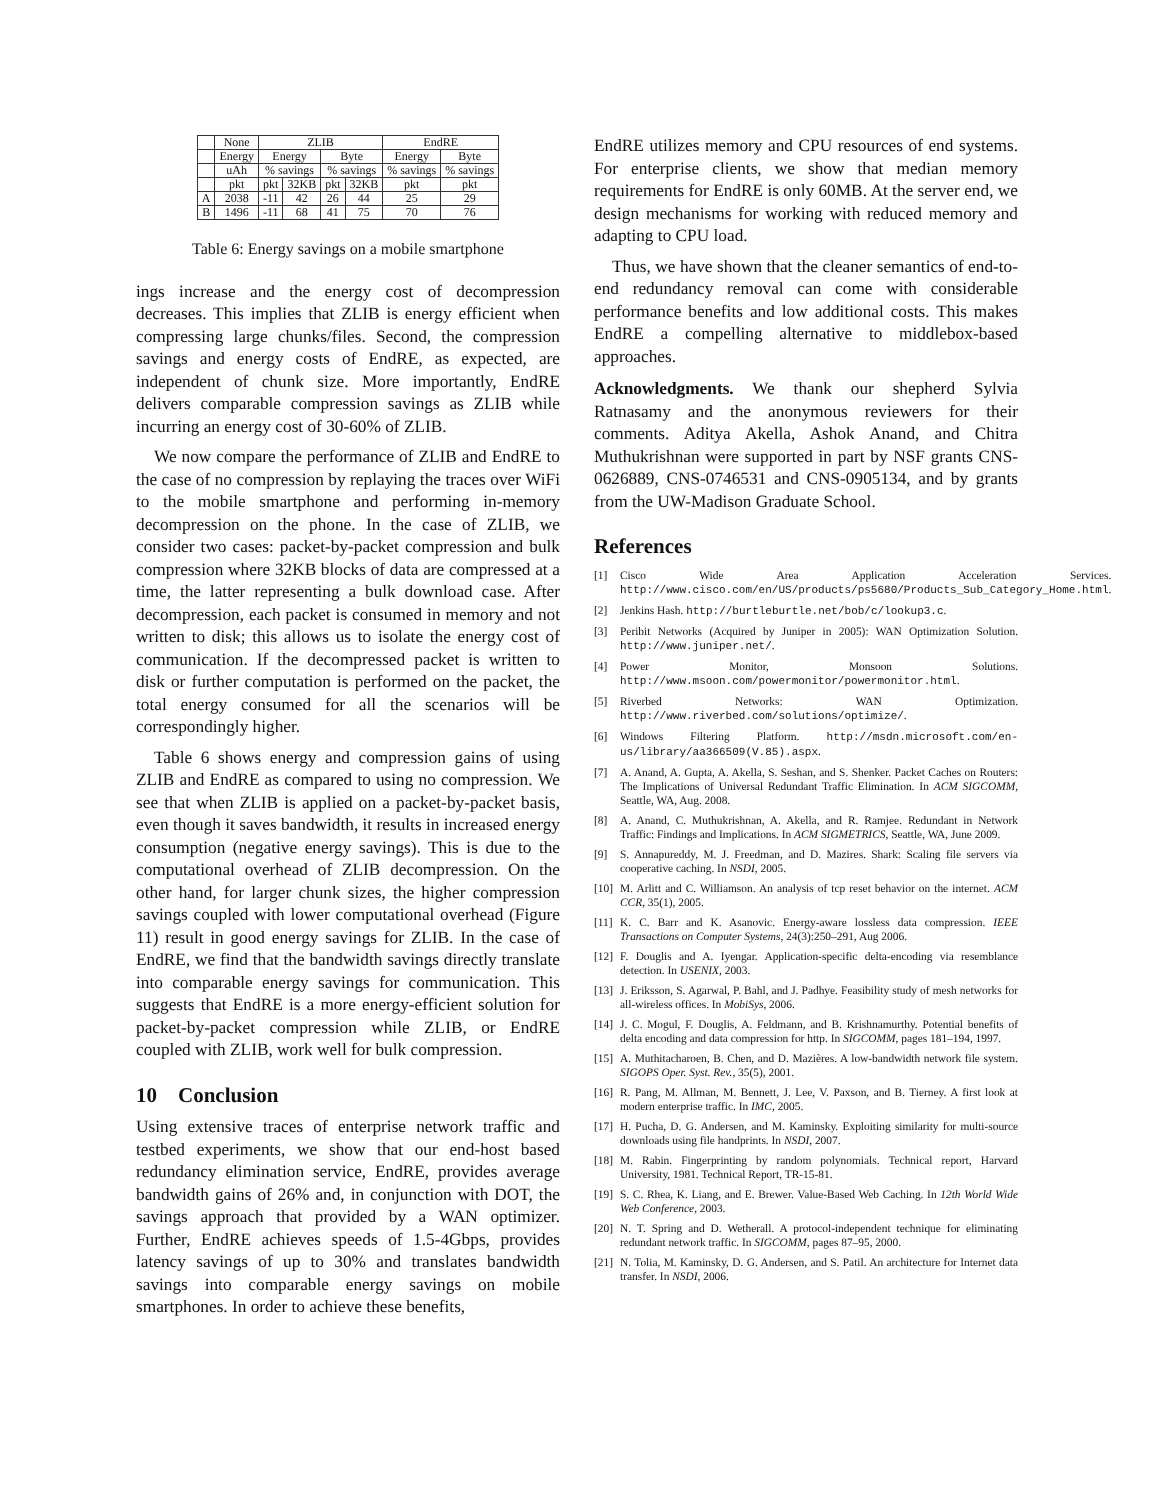| | None | ZLIB | | | | EndRE | |
| --- | --- | --- | --- | --- | --- | --- | --- |
| | Energy | Energy | | Byte | | Energy | Byte |
| | uAh | % savings | | % savings | | % savings | % savings |
| | pkt | pkt | 32KB | pkt | 32KB | pkt | pkt |
| A | 2038 | -11 | 42 | 26 | 44 | 25 | 29 |
| B | 1496 | -11 | 68 | 41 | 75 | 70 | 76 |
Table 6: Energy savings on a mobile smartphone
ings increase and the energy cost of decompression decreases. This implies that ZLIB is energy efficient when compressing large chunks/files. Second, the compression savings and energy costs of EndRE, as expected, are independent of chunk size. More importantly, EndRE delivers comparable compression savings as ZLIB while incurring an energy cost of 30-60% of ZLIB.
We now compare the performance of ZLIB and EndRE to the case of no compression by replaying the traces over WiFi to the mobile smartphone and performing in-memory decompression on the phone. In the case of ZLIB, we consider two cases: packet-by-packet compression and bulk compression where 32KB blocks of data are compressed at a time, the latter representing a bulk download case. After decompression, each packet is consumed in memory and not written to disk; this allows us to isolate the energy cost of communication. If the decompressed packet is written to disk or further computation is performed on the packet, the total energy consumed for all the scenarios will be correspondingly higher.
Table 6 shows energy and compression gains of using ZLIB and EndRE as compared to using no compression. We see that when ZLIB is applied on a packet-by-packet basis, even though it saves bandwidth, it results in increased energy consumption (negative energy savings). This is due to the computational overhead of ZLIB decompression. On the other hand, for larger chunk sizes, the higher compression savings coupled with lower computational overhead (Figure 11) result in good energy savings for ZLIB. In the case of EndRE, we find that the bandwidth savings directly translate into comparable energy savings for communication. This suggests that EndRE is a more energy-efficient solution for packet-by-packet compression while ZLIB, or EndRE coupled with ZLIB, work well for bulk compression.
10 Conclusion
Using extensive traces of enterprise network traffic and testbed experiments, we show that our end-host based redundancy elimination service, EndRE, provides average bandwidth gains of 26% and, in conjunction with DOT, the savings approach that provided by a WAN optimizer. Further, EndRE achieves speeds of 1.5-4Gbps, provides latency savings of up to 30% and translates bandwidth savings into comparable energy savings on mobile smartphones. In order to achieve these benefits,
EndRE utilizes memory and CPU resources of end systems. For enterprise clients, we show that median memory requirements for EndRE is only 60MB. At the server end, we design mechanisms for working with reduced memory and adapting to CPU load.
Thus, we have shown that the cleaner semantics of end-to-end redundancy removal can come with considerable performance benefits and low additional costs. This makes EndRE a compelling alternative to middlebox-based approaches.
Acknowledgments. We thank our shepherd Sylvia Ratnasamy and the anonymous reviewers for their comments. Aditya Akella, Ashok Anand, and Chitra Muthukrishnan were supported in part by NSF grants CNS-0626889, CNS-0746531 and CNS-0905134, and by grants from the UW-Madison Graduate School.
References
[1] Cisco Wide Area Application Acceleration Services. http://www.cisco.com/en/US/products/ps5680/Products_Sub_Category_Home.html.
[2] Jenkins Hash. http://burtleburtle.net/bob/c/lookup3.c.
[3] Peribit Networks (Acquired by Juniper in 2005): WAN Optimization Solution. http://www.juniper.net/.
[4] Power Monitor, Monsoon Solutions. http://www.msoon.com/powermonitor/powermonitor.html.
[5] Riverbed Networks: WAN Optimization. http://www.riverbed.com/solutions/optimize/.
[6] Windows Filtering Platform. http://msdn.microsoft.com/en-us/library/aa366509(V.85).aspx.
[7] A. Anand, A. Gupta, A. Akella, S. Seshan, and S. Shenker. Packet Caches on Routers: The Implications of Universal Redundant Traffic Elimination. In ACM SIGCOMM, Seattle, WA, Aug. 2008.
[8] A. Anand, C. Muthukrishnan, A. Akella, and R. Ramjee. Redundant in Network Traffic: Findings and Implications. In ACM SIGMETRICS, Seattle, WA, June 2009.
[9] S. Annapureddy, M. J. Freedman, and D. Mazires. Shark: Scaling file servers via cooperative caching. In NSDI, 2005.
[10] M. Arlitt and C. Williamson. An analysis of tcp reset behavior on the internet. ACM CCR, 35(1), 2005.
[11] K. C. Barr and K. Asanovic. Energy-aware lossless data compression. IEEE Transactions on Computer Systems, 24(3):250–291, Aug 2006.
[12] F. Douglis and A. Iyengar. Application-specific delta-encoding via resemblance detection. In USENIX, 2003.
[13] J. Eriksson, S. Agarwal, P. Bahl, and J. Padhye. Feasibility study of mesh networks for all-wireless offices. In MobiSys, 2006.
[14] J. C. Mogul, F. Douglis, A. Feldmann, and B. Krishnamurthy. Potential benefits of delta encoding and data compression for http. In SIGCOMM, pages 181–194, 1997.
[15] A. Muthitacharoen, B. Chen, and D. Mazières. A low-bandwidth network file system. SIGOPS Oper. Syst. Rev., 35(5), 2001.
[16] R. Pang, M. Allman, M. Bennett, J. Lee, V. Paxson, and B. Tierney. A first look at modern enterprise traffic. In IMC, 2005.
[17] H. Pucha, D. G. Andersen, and M. Kaminsky. Exploiting similarity for multi-source downloads using file handprints. In NSDI, 2007.
[18] M. Rabin. Fingerprinting by random polynomials. Technical report, Harvard University, 1981. Technical Report, TR-15-81.
[19] S. C. Rhea, K. Liang, and E. Brewer. Value-Based Web Caching. In 12th World Wide Web Conference, 2003.
[20] N. T. Spring and D. Wetherall. A protocol-independent technique for eliminating redundant network traffic. In SIGCOMM, pages 87–95, 2000.
[21] N. Tolia, M. Kaminsky, D. G. Andersen, and S. Patil. An architecture for Internet data transfer. In NSDI, 2006.